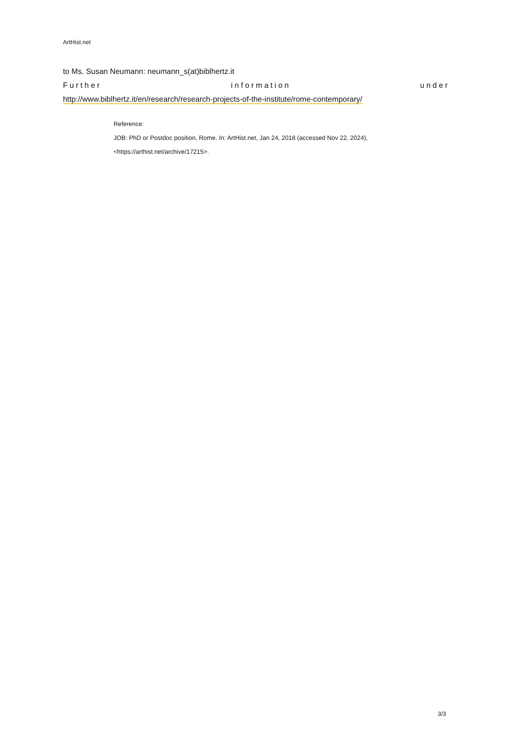ArtHist.net
to Ms. Susan Neumann: neumann_s(at)biblhertz.it
Further information under
http://www.biblhertz.it/en/research/research-projects-of-the-institute/rome-contemporary/
Reference:
JOB: PhD or Postdoc position, Rome. In: ArtHist.net, Jan 24, 2018 (accessed Nov 22, 2024),
<https://arthist.net/archive/17215>.
3/3